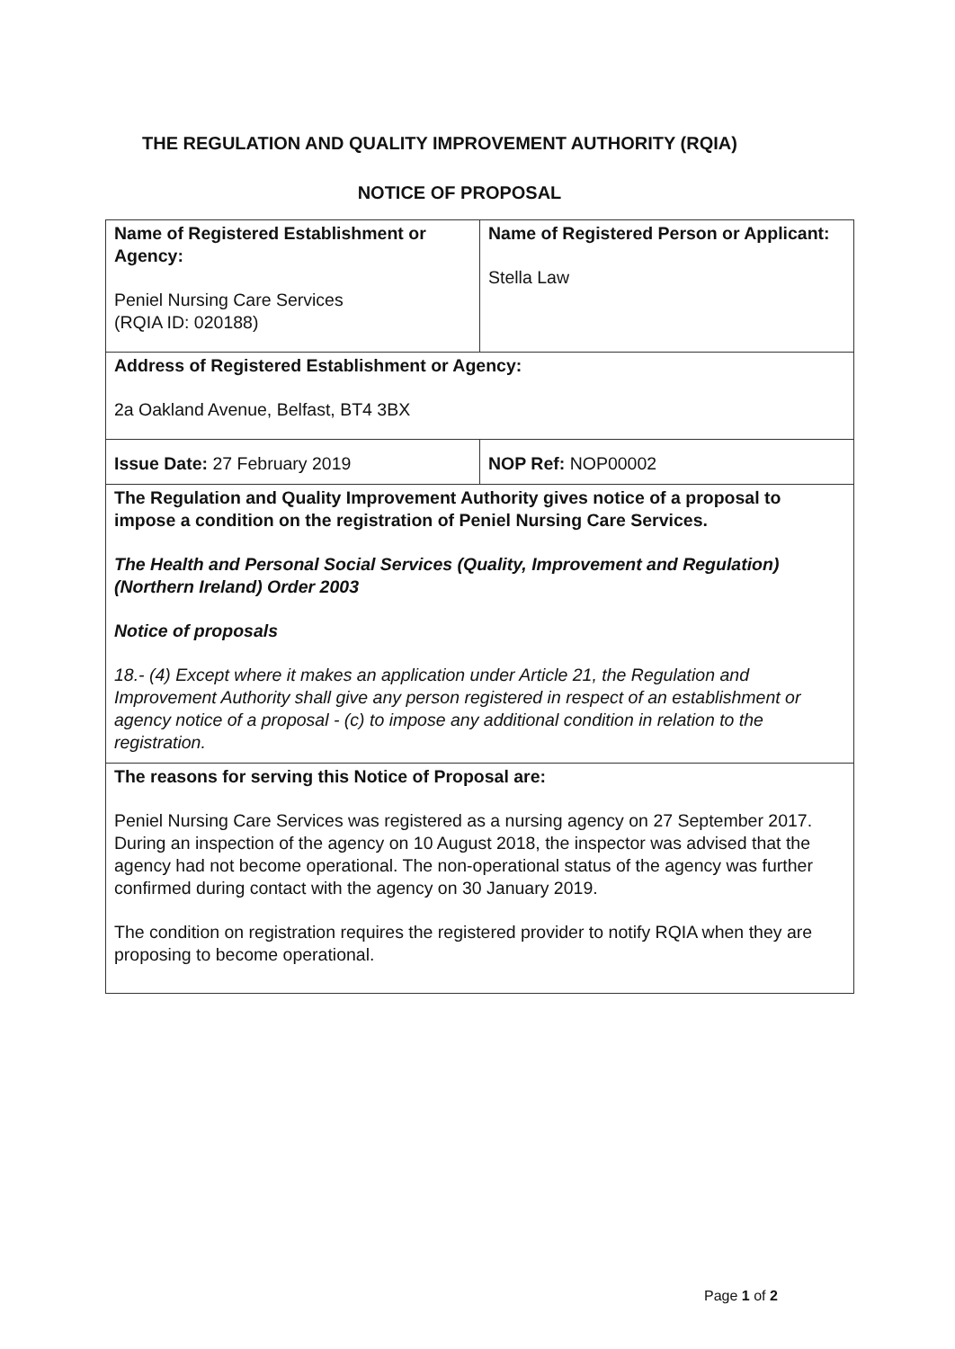THE REGULATION AND QUALITY IMPROVEMENT AUTHORITY (RQIA)
NOTICE OF PROPOSAL
| Name of Registered Establishment or Agency: Peniel Nursing Care Services (RQIA ID: 020188) | Name of Registered Person or Applicant: Stella Law |
| Address of Registered Establishment or Agency: 2a Oakland Avenue, Belfast, BT4 3BX | |
| Issue Date: 27 February 2019 | NOP Ref: NOP00002 |
| The Regulation and Quality Improvement Authority gives notice of a proposal to impose a condition on the registration of Peniel Nursing Care Services. The Health and Personal Social Services (Quality, Improvement and Regulation) (Northern Ireland) Order 2003 Notice of proposals 18.- (4) Except where it makes an application under Article 21, the Regulation and Improvement Authority shall give any person registered in respect of an establishment or agency notice of a proposal - (c) to impose any additional condition in relation to the registration. | |
| The reasons for serving this Notice of Proposal are: Peniel Nursing Care Services was registered as a nursing agency on 27 September 2017. During an inspection of the agency on 10 August 2018, the inspector was advised that the agency had not become operational. The non-operational status of the agency was further confirmed during contact with the agency on 30 January 2019. The condition on registration requires the registered provider to notify RQIA when they are proposing to become operational. | |
Page 1 of 2